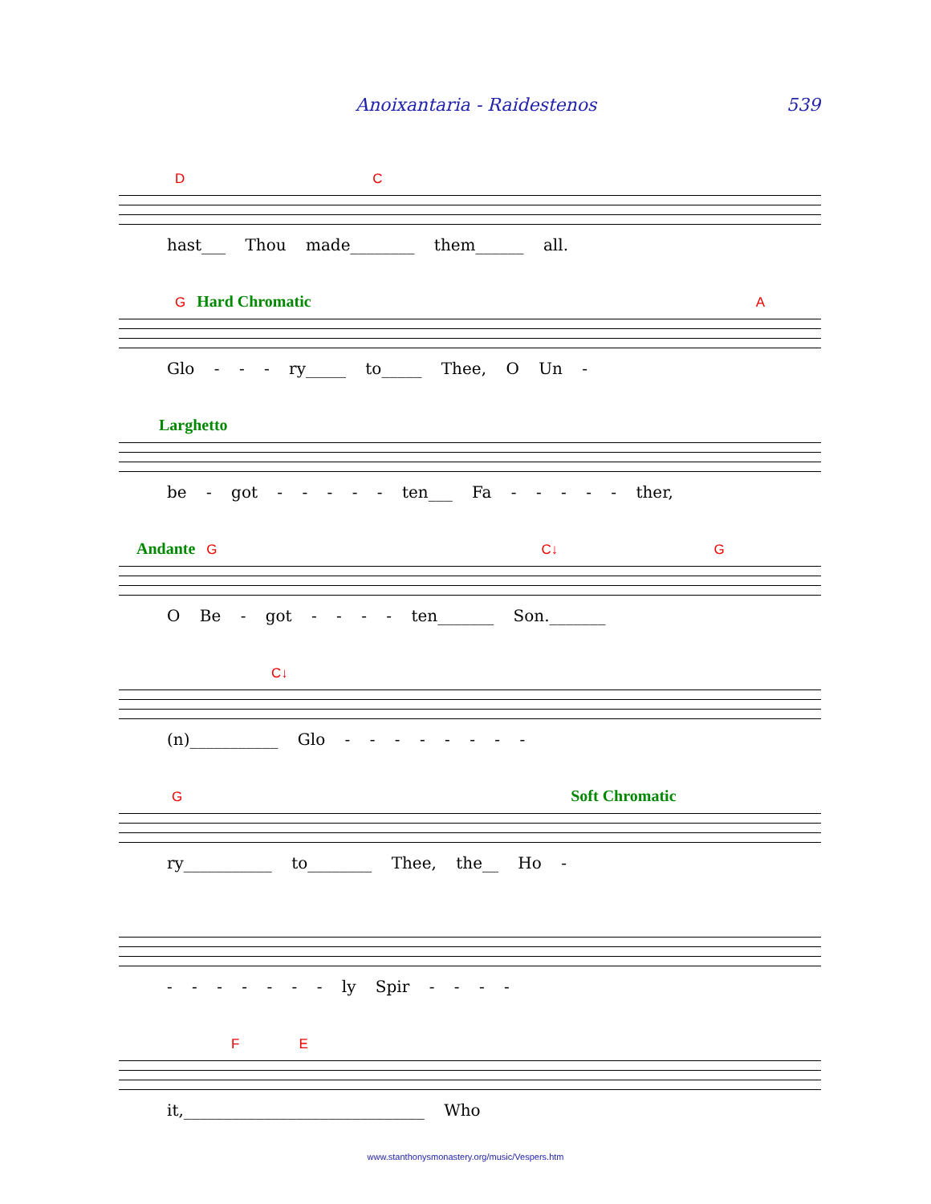Anoixantaria - Raidestenos 539
D C
hast___ Thou made________ them______ all.
G Hard Chromatic A
Glo - - - ry_____ to_____ Thee, O Un -
Larghetto
be - got - - - - - ten___ Fa - - - - - ther,
Andante G C↓ G
O Be - got - - - - ten_______ Son._______
C↓
(n)___________ Glo - - - - - - - -
G Soft Chromatic
ry___________ to________ Thee, the__ Ho -
- - - - - - - ly Spir - - - -
F E
it,______________________________ Who
www.stanthonysmonastery.org/music/Vespers.htm